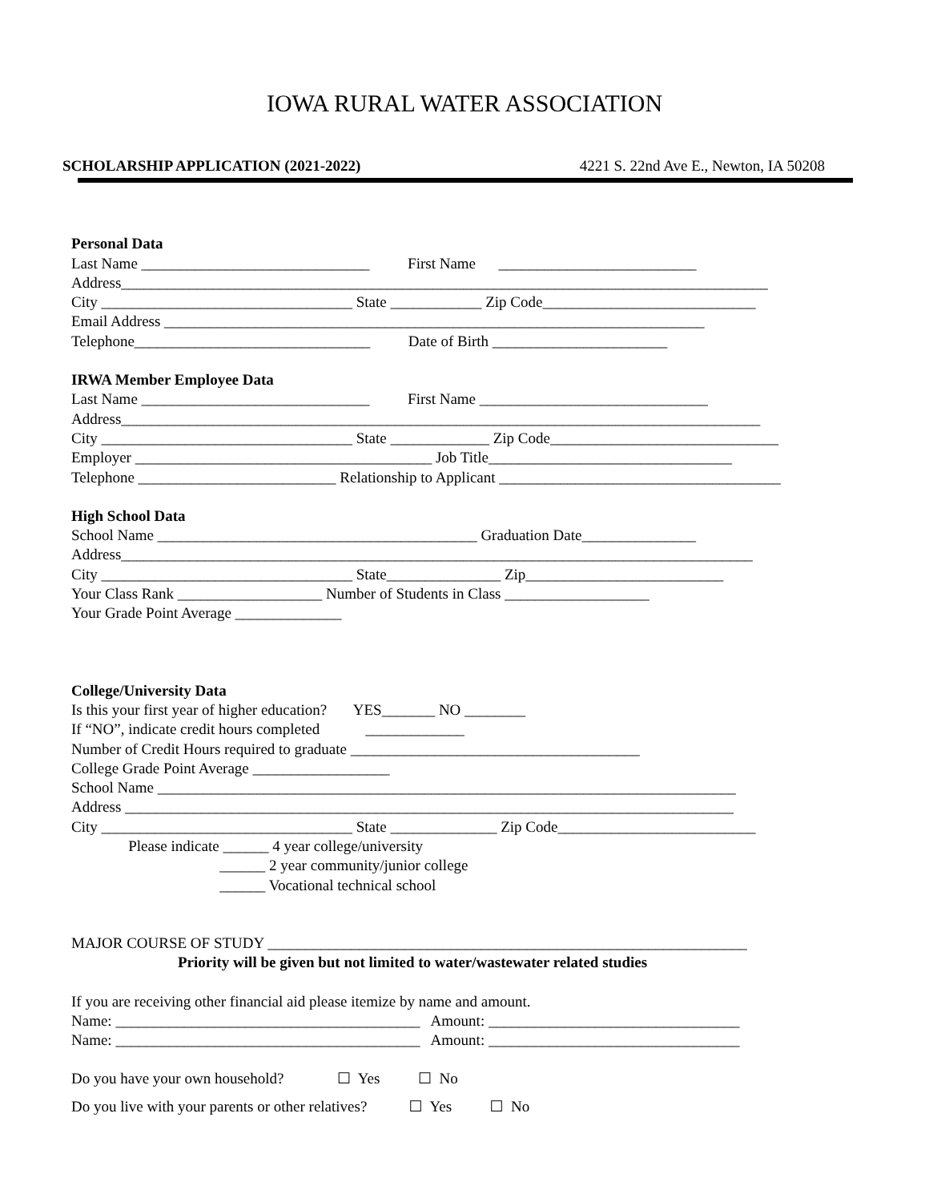IOWA RURAL WATER ASSOCIATION
SCHOLARSHIP APPLICATION (2021-2022) 4221 S. 22nd Ave E., Newton, IA 50208
Personal Data
Last Name ______________________________ First Name __________________________ Address_____________________________________________________________________________________ City _________________________________ State ____________ Zip Code____________________________ Email Address _______________________________________________________________________ Telephone_______________________________ Date of Birth _______________________
IRWA Member Employee Data
Last Name ______________________________ First Name ______________________________ Address____________________________________________________________________________________ City _________________________________ State _____________ Zip Code______________________________ Employer _______________________________________ Job Title________________________________ Telephone __________________________ Relationship to Applicant _____________________________________
High School Data
School Name __________________________________________ Graduation Date_______________ Address___________________________________________________________________________________ City _________________________________ State_______________ Zip__________________________ Your Class Rank ___________________ Number of Students in Class ___________________ Your Grade Point Average ______________
College/University Data
Is this your first year of higher education? YES_______ NO ________ If “NO”, indicate credit hours completed _____________ Number of Credit Hours required to graduate ______________________________________ College Grade Point Average __________________ School Name ____________________________________________________________________________ Address ________________________________________________________________________________ City _________________________________ State ______________ Zip Code__________________________ Please indicate ______ 4 year college/university ______ 2 year community/junior college ______ Vocational technical school
MAJOR COURSE OF STUDY _______________________________________________________________ Priority will be given but not limited to water/wastewater related studies
If you are receiving other financial aid please itemize by name and amount. Name: ________________________________________ Amount: _________________________________ Name: ________________________________________ Amount: _________________________________
Do you have your own household? ☐ Yes ☐ No
Do you live with your parents or other relatives? ☐ Yes ☐ No